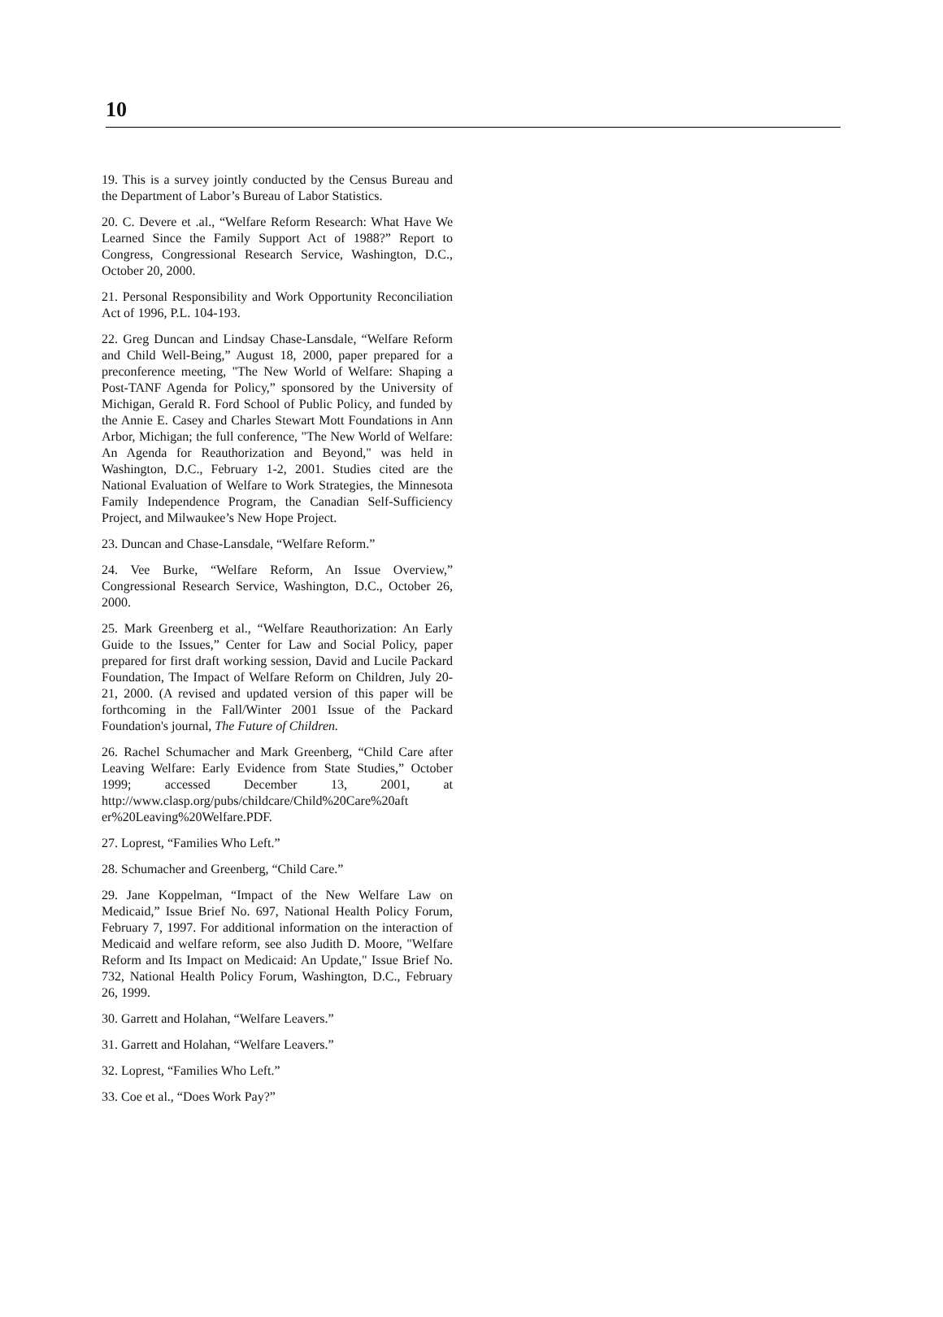10
19. This is a survey jointly conducted by the Census Bureau and the Department of Labor’s Bureau of Labor Statistics.
20. C. Devere et .al., “Welfare Reform Research: What Have We Learned Since the Family Support Act of 1988?” Report to Congress, Congressional Research Service, Washington, D.C., October 20, 2000.
21. Personal Responsibility and Work Opportunity Reconciliation Act of 1996, P.L. 104-193.
22. Greg Duncan and Lindsay Chase-Lansdale, “Welfare Reform and Child Well-Being,” August 18, 2000, paper prepared for a preconference meeting, "The New World of Welfare: Shaping a Post-TANF Agenda for Policy,” sponsored by the University of Michigan, Gerald R. Ford School of Public Policy, and funded by the Annie E. Casey and Charles Stewart Mott Foundations in Ann Arbor, Michigan; the full conference, "The New World of Welfare: An Agenda for Reauthorization and Beyond," was held in Washington, D.C., February 1-2, 2001. Studies cited are the National Evaluation of Welfare to Work Strategies, the Minnesota Family Independence Program, the Canadian Self-Sufficiency Project, and Milwaukee’s New Hope Project.
23. Duncan and Chase-Lansdale, “Welfare Reform.”
24. Vee Burke, “Welfare Reform, An Issue Overview,” Congressional Research Service, Washington, D.C., October 26, 2000.
25. Mark Greenberg et al., “Welfare Reauthorization: An Early Guide to the Issues,” Center for Law and Social Policy, paper prepared for first draft working session, David and Lucile Packard Foundation, The Impact of Welfare Reform on Children, July 20-21, 2000. (A revised and updated version of this paper will be forthcoming in the Fall/Winter 2001 Issue of the Packard Foundation's journal, The Future of Children.
26. Rachel Schumacher and Mark Greenberg, “Child Care after Leaving Welfare: Early Evidence from State Studies,” October 1999; accessed December 13, 2001, at http://www.clasp.org/pubs/childcare/Child%20Care%20aft er%20Leaving%20Welfare.PDF.
27. Loprest, “Families Who Left.”
28. Schumacher and Greenberg, “Child Care.”
29. Jane Koppelman, “Impact of the New Welfare Law on Medicaid,” Issue Brief No. 697, National Health Policy Forum, February 7, 1997. For additional information on the interaction of Medicaid and welfare reform, see also Judith D. Moore, "Welfare Reform and Its Impact on Medicaid: An Update," Issue Brief No. 732, National Health Policy Forum, Washington, D.C., February 26, 1999.
30. Garrett and Holahan, “Welfare Leavers.”
31. Garrett and Holahan, “Welfare Leavers.”
32. Loprest, “Families Who Left.”
33. Coe et al., “Does Work Pay?”